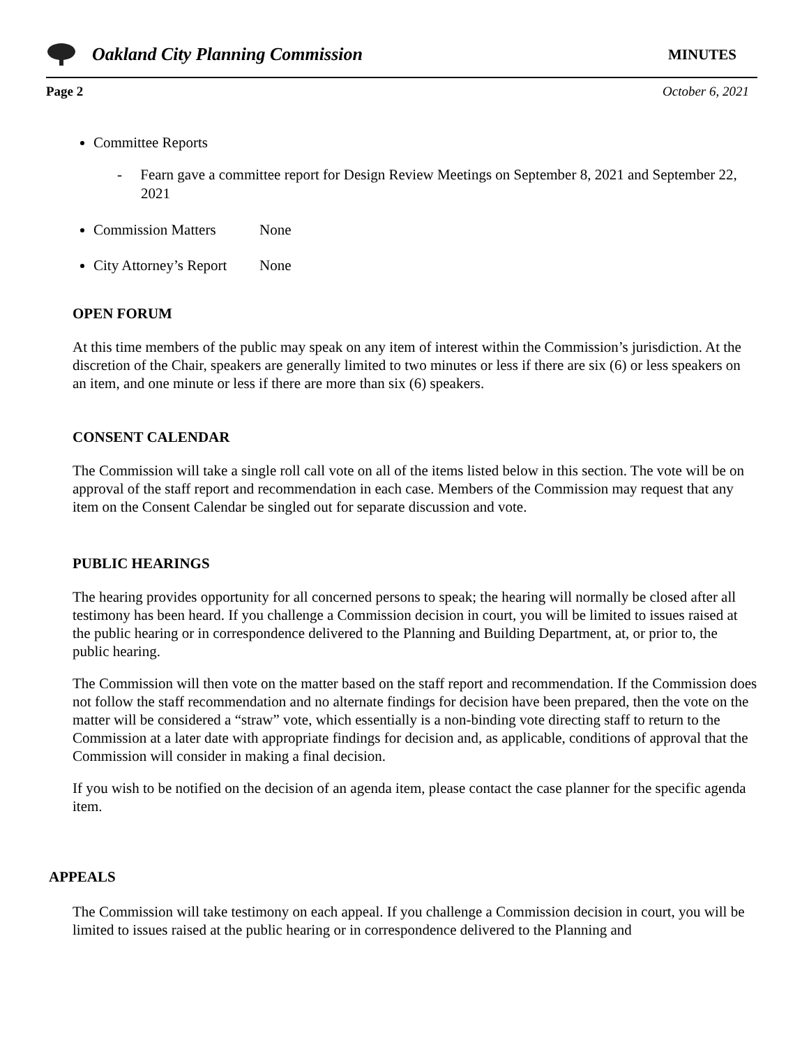Oakland City Planning Commission MINUTES
Page 2 October 6, 2021
Committee Reports
- Fearn gave a committee report for Design Review Meetings on September 8, 2021 and September 22, 2021
Commission Matters None
City Attorney’s Report None
OPEN FORUM
At this time members of the public may speak on any item of interest within the Commission’s jurisdiction. At the discretion of the Chair, speakers are generally limited to two minutes or less if there are six (6) or less speakers on an item, and one minute or less if there are more than six (6) speakers.
CONSENT CALENDAR
The Commission will take a single roll call vote on all of the items listed below in this section. The vote will be on approval of the staff report and recommendation in each case. Members of the Commission may request that any item on the Consent Calendar be singled out for separate discussion and vote.
PUBLIC HEARINGS
The hearing provides opportunity for all concerned persons to speak; the hearing will normally be closed after all testimony has been heard. If you challenge a Commission decision in court, you will be limited to issues raised at the public hearing or in correspondence delivered to the Planning and Building Department, at, or prior to, the public hearing.
The Commission will then vote on the matter based on the staff report and recommendation. If the Commission does not follow the staff recommendation and no alternate findings for decision have been prepared, then the vote on the matter will be considered a “straw” vote, which essentially is a non-binding vote directing staff to return to the Commission at a later date with appropriate findings for decision and, as applicable, conditions of approval that the Commission will consider in making a final decision.
If you wish to be notified on the decision of an agenda item, please contact the case planner for the specific agenda item.
APPEALS
The Commission will take testimony on each appeal. If you challenge a Commission decision in court, you will be limited to issues raised at the public hearing or in correspondence delivered to the Planning and